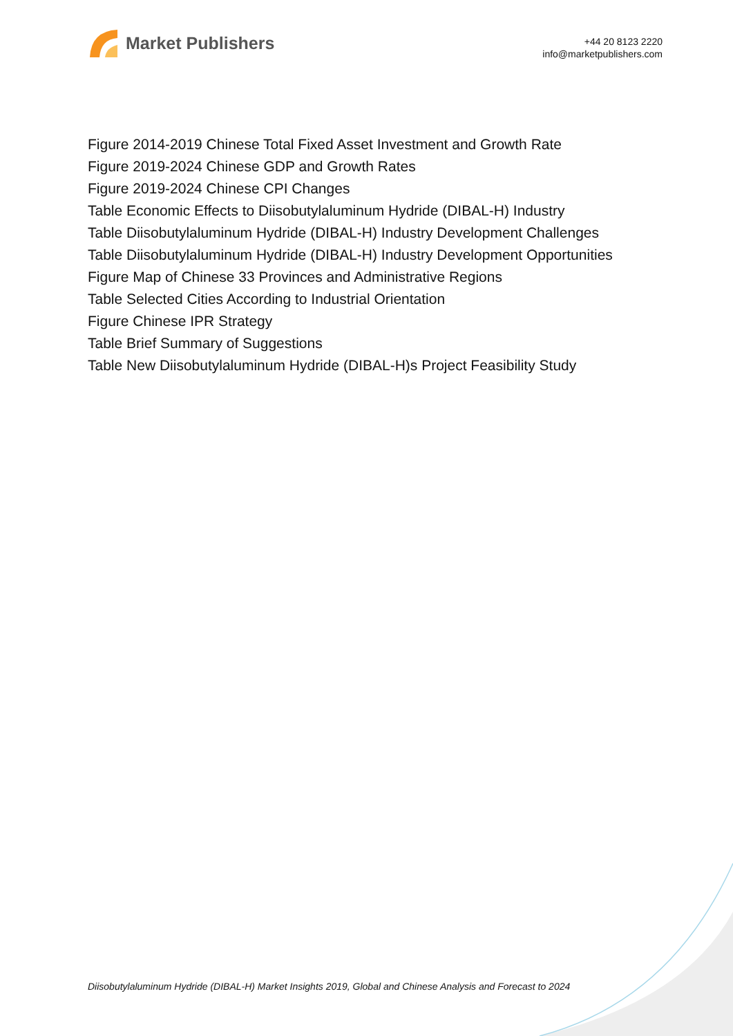Market Publishers
+44 20 8123 2220
info@marketpublishers.com
Figure 2014-2019 Chinese Total Fixed Asset Investment and Growth Rate
Figure 2019-2024 Chinese GDP and Growth Rates
Figure 2019-2024 Chinese CPI Changes
Table Economic Effects to Diisobutylaluminum Hydride (DIBAL-H) Industry
Table Diisobutylaluminum Hydride (DIBAL-H) Industry Development Challenges
Table Diisobutylaluminum Hydride (DIBAL-H) Industry Development Opportunities
Figure Map of Chinese 33 Provinces and Administrative Regions
Table Selected Cities According to Industrial Orientation
Figure Chinese IPR Strategy
Table Brief Summary of Suggestions
Table New Diisobutylaluminum Hydride (DIBAL-H)s Project Feasibility Study
Diisobutylaluminum Hydride (DIBAL-H) Market Insights 2019, Global and Chinese Analysis and Forecast to 2024